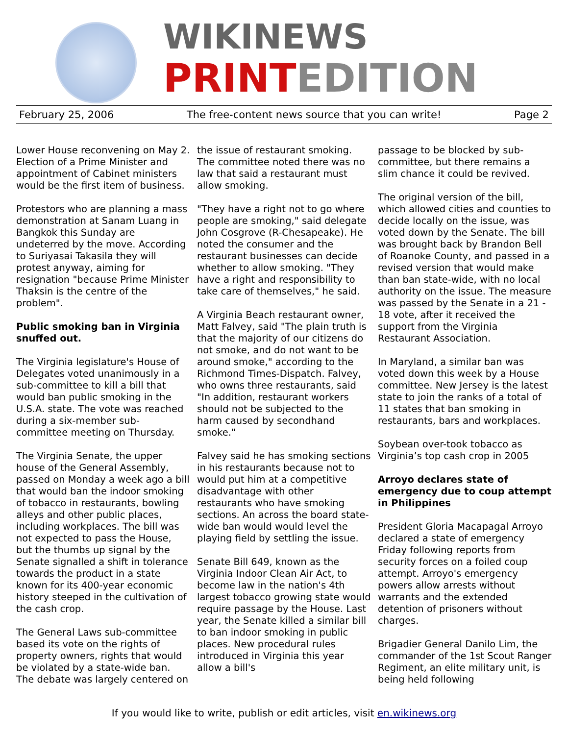WIKINEWS
PRINTEDITION
February 25, 2006 The free-content news source that you can write! Page 2
Lower House reconvening on May 2. Election of a Prime Minister and appointment of Cabinet ministers would be the first item of business.
Protestors who are planning a mass demonstration at Sanam Luang in Bangkok this Sunday are undeterred by the move. According to Suriyasai Takasila they will protest anyway, aiming for resignation "because Prime Minister Thaksin is the centre of the problem".
Public smoking ban in Virginia snuffed out.
The Virginia legislature's House of Delegates voted unanimously in a sub-committee to kill a bill that would ban public smoking in the U.S.A. state. The vote was reached during a six-member sub-committee meeting on Thursday.
The Virginia Senate, the upper house of the General Assembly, passed on Monday a week ago a bill that would ban the indoor smoking of tobacco in restaurants, bowling alleys and other public places, including workplaces. The bill was not expected to pass the House, but the thumbs up signal by the Senate signalled a shift in tolerance towards the product in a state known for its 400-year economic history steeped in the cultivation of the cash crop.
The General Laws sub-committee based its vote on the rights of property owners, rights that would be violated by a state-wide ban. The debate was largely centered on
the issue of restaurant smoking. The committee noted there was no law that said a restaurant must allow smoking.
"They have a right not to go where people are smoking," said delegate John Cosgrove (R-Chesapeake). He noted the consumer and the restaurant businesses can decide whether to allow smoking. "They have a right and responsibility to take care of themselves," he said.
A Virginia Beach restaurant owner, Matt Falvey, said "The plain truth is that the majority of our citizens do not smoke, and do not want to be around smoke," according to the Richmond Times-Dispatch. Falvey, who owns three restaurants, said "In addition, restaurant workers should not be subjected to the harm caused by secondhand smoke."
Falvey said he has smoking sections in his restaurants because not to would put him at a competitive disadvantage with other restaurants who have smoking sections. An across the board state-wide ban would would level the playing field by settling the issue.
Senate Bill 649, known as the Virginia Indoor Clean Air Act, to become law in the nation's 4th largest tobacco growing state would require passage by the House. Last year, the Senate killed a similar bill to ban indoor smoking in public places. New procedural rules introduced in Virginia this year allow a bill's
passage to be blocked by sub-committee, but there remains a slim chance it could be revived.
The original version of the bill, which allowed cities and counties to decide locally on the issue, was voted down by the Senate. The bill was brought back by Brandon Bell of Roanoke County, and passed in a revised version that would make than ban state-wide, with no local authority on the issue. The measure was passed by the Senate in a 21 - 18 vote, after it received the support from the Virginia Restaurant Association.
In Maryland, a similar ban was voted down this week by a House committee. New Jersey is the latest state to join the ranks of a total of 11 states that ban smoking in restaurants, bars and workplaces.
Soybean over-took tobacco as Virginia’s top cash crop in 2005
Arroyo declares state of emergency due to coup attempt in Philippines
President Gloria Macapagal Arroyo declared a state of emergency Friday following reports from security forces on a foiled coup attempt. Arroyo's emergency powers allow arrests without warrants and the extended detention of prisoners without charges.
Brigadier General Danilo Lim, the commander of the 1st Scout Ranger Regiment, an elite military unit, is being held following
If you would like to write, publish or edit articles, visit en.wikinews.org